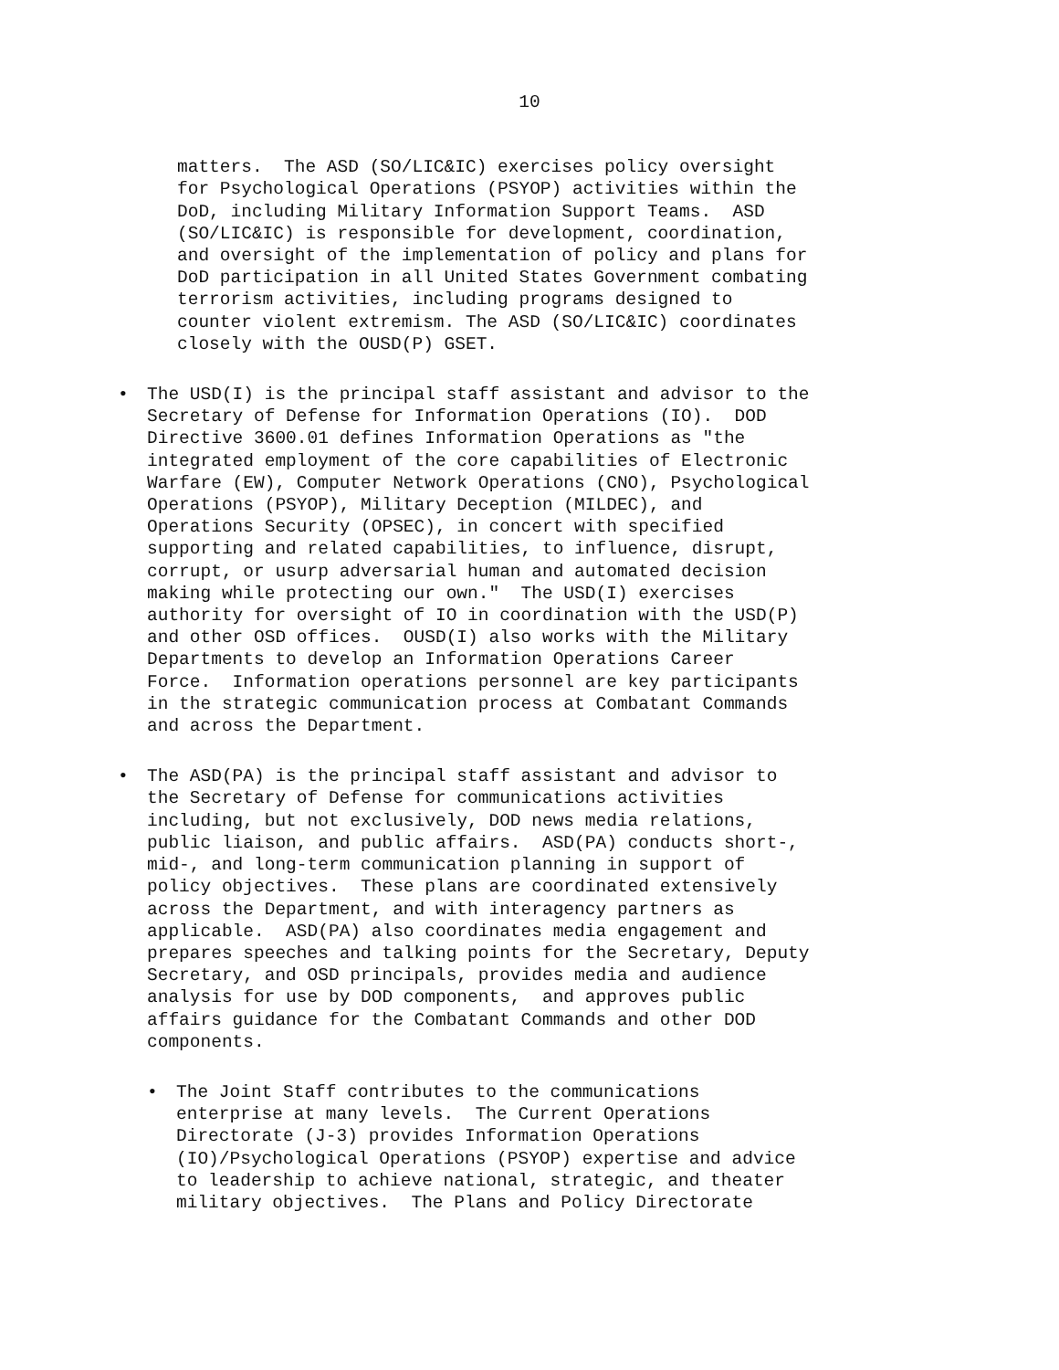10
matters. The ASD (SO/LIC&IC) exercises policy oversight for Psychological Operations (PSYOP) activities within the DoD, including Military Information Support Teams. ASD (SO/LIC&IC) is responsible for development, coordination, and oversight of the implementation of policy and plans for DoD participation in all United States Government combating terrorism activities, including programs designed to counter violent extremism. The ASD (SO/LIC&IC) coordinates closely with the OUSD(P) GSET.
• The USD(I) is the principal staff assistant and advisor to the Secretary of Defense for Information Operations (IO). DOD Directive 3600.01 defines Information Operations as "the integrated employment of the core capabilities of Electronic Warfare (EW), Computer Network Operations (CNO), Psychological Operations (PSYOP), Military Deception (MILDEC), and Operations Security (OPSEC), in concert with specified supporting and related capabilities, to influence, disrupt, corrupt, or usurp adversarial human and automated decision making while protecting our own." The USD(I) exercises authority for oversight of IO in coordination with the USD(P) and other OSD offices. OUSD(I) also works with the Military Departments to develop an Information Operations Career Force. Information operations personnel are key participants in the strategic communication process at Combatant Commands and across the Department.
• The ASD(PA) is the principal staff assistant and advisor to the Secretary of Defense for communications activities including, but not exclusively, DOD news media relations, public liaison, and public affairs. ASD(PA) conducts short-, mid-, and long-term communication planning in support of policy objectives. These plans are coordinated extensively across the Department, and with interagency partners as applicable. ASD(PA) also coordinates media engagement and prepares speeches and talking points for the Secretary, Deputy Secretary, and OSD principals, provides media and audience analysis for use by DOD components, and approves public affairs guidance for the Combatant Commands and other DOD components.
• The Joint Staff contributes to the communications enterprise at many levels. The Current Operations Directorate (J-3) provides Information Operations (IO)/Psychological Operations (PSYOP) expertise and advice to leadership to achieve national, strategic, and theater military objectives. The Plans and Policy Directorate